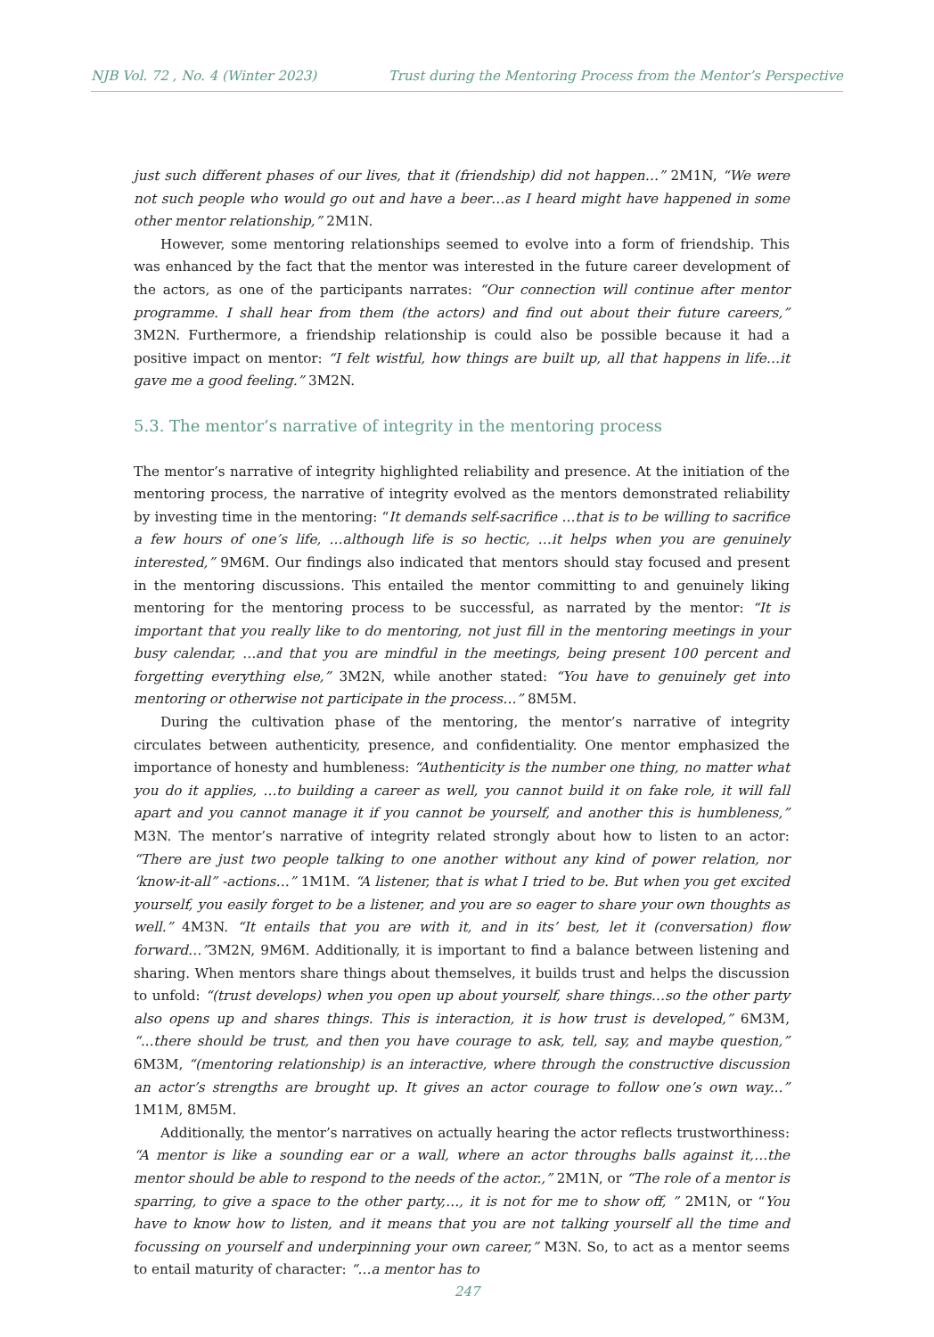NJB Vol. 72 , No. 4 (Winter 2023) Trust during the Mentoring Process from the Mentor’s Perspective
just such different phases of our lives, that it (friendship) did not happen…” 2M1N, “We were not such people who would go out and have a beer…as I heard might have happened in some other mentor relationship,” 2M1N.
However, some mentoring relationships seemed to evolve into a form of friendship. This was enhanced by the fact that the mentor was interested in the future career development of the actors, as one of the participants narrates: “Our connection will continue after mentor programme. I shall hear from them (the actors) and find out about their future careers,” 3M2N. Furthermore, a friendship relationship is could also be possible because it had a positive impact on mentor: “I felt wistful, how things are built up, all that happens in life…it gave me a good feeling.” 3M2N.
5.3. The mentor’s narrative of integrity in the mentoring process
The mentor’s narrative of integrity highlighted reliability and presence. At the initiation of the mentoring process, the narrative of integrity evolved as the mentors demonstrated reliability by investing time in the mentoring: “It demands self-sacrifice …that is to be willing to sacrifice a few hours of one’s life, …although life is so hectic, …it helps when you are genuinely interested,” 9M6M. Our findings also indicated that mentors should stay focused and present in the mentoring discussions. This entailed the mentor committing to and genuinely liking mentoring for the mentoring process to be successful, as narrated by the mentor: “It is important that you really like to do mentoring, not just fill in the mentoring meetings in your busy calendar, …and that you are mindful in the meetings, being present 100 percent and forgetting everything else,” 3M2N, while another stated: “You have to genuinely get into mentoring or otherwise not participate in the process…” 8M5M.
During the cultivation phase of the mentoring, the mentor’s narrative of integrity circulates between authenticity, presence, and confidentiality. One mentor emphasized the importance of honesty and humbleness: “Authenticity is the number one thing, no matter what you do it applies, …to building a career as well, you cannot build it on fake role, it will fall apart and you cannot manage it if you cannot be yourself, and another this is humbleness,” M3N. The mentor’s narrative of integrity related strongly about how to listen to an actor: “There are just two people talking to one another without any kind of power relation, nor ‘know-it-all” -actions…” 1M1M. “A listener, that is what I tried to be. But when you get excited yourself, you easily forget to be a listener, and you are so eager to share your own thoughts as well.” 4M3N. “It entails that you are with it, and in its’ best, let it (conversation) flow forward…”3M2N, 9M6M. Additionally, it is important to find a balance between listening and sharing. When mentors share things about themselves, it builds trust and helps the discussion to unfold: “(trust develops) when you open up about yourself, share things…so the other party also opens up and shares things. This is interaction, it is how trust is developed,” 6M3M, “...there should be trust, and then you have courage to ask, tell, say, and maybe question,” 6M3M, “(mentoring relationship) is an interactive, where through the constructive discussion an actor’s strengths are brought up. It gives an actor courage to follow one’s own way...” 1M1M, 8M5M.
Additionally, the mentor’s narratives on actually hearing the actor reflects trustworthiness: “A mentor is like a sounding ear or a wall, where an actor throughs balls against it,…the mentor should be able to respond to the needs of the actor.,” 2M1N, or “The role of a mentor is sparring, to give a space to the other party,…, it is not for me to show off, ” 2M1N, or “You have to know how to listen, and it means that you are not talking yourself all the time and focussing on yourself and underpinning your own career,” M3N. So, to act as a mentor seems to entail maturity of character: “…a mentor has to
247